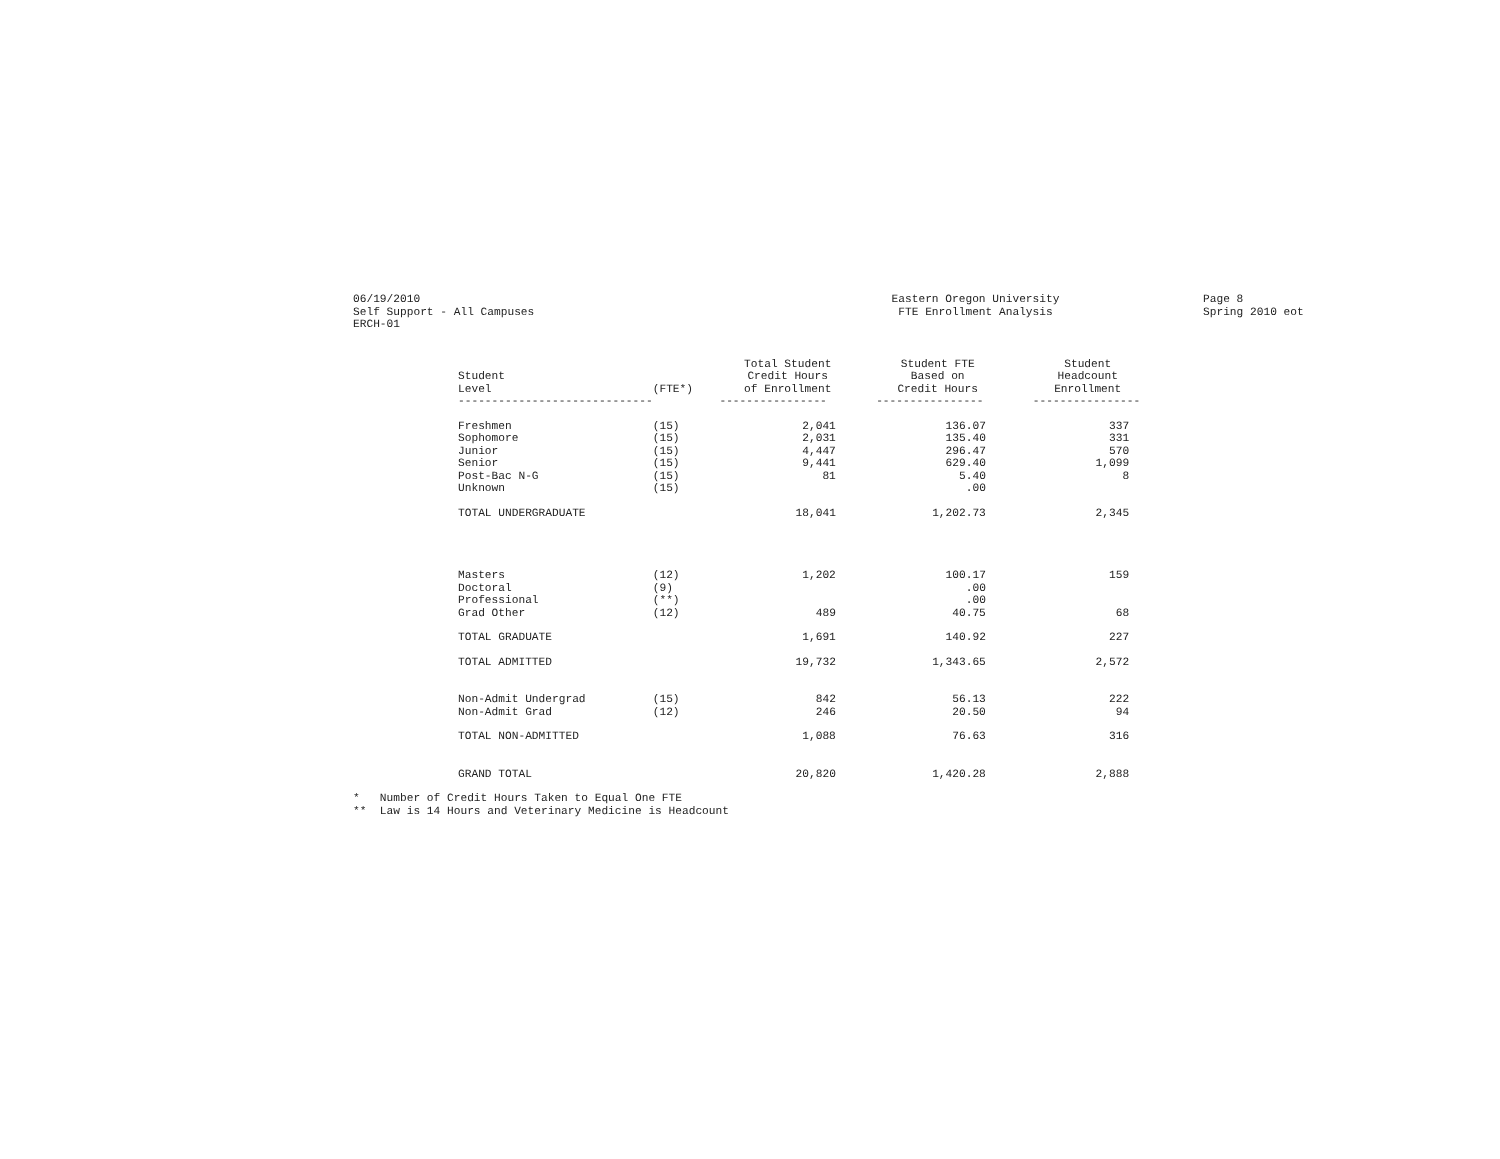06/19/2010 Self Support - All Campuses ERCH-01
Eastern Oregon University FTE Enrollment Analysis
Page 8 Spring 2010 eot
| Student Level | (FTE*) | Total Student Credit Hours of Enrollment | Student FTE Based on Credit Hours | Student Headcount Enrollment |
| --- | --- | --- | --- | --- |
| ----------------------------- | | ---------------- | ---------------- | ---------------- |
| Freshmen | (15) | 2,041 | 136.07 | 337 |
| Sophomore | (15) | 2,031 | 135.40 | 331 |
| Junior | (15) | 4,447 | 296.47 | 570 |
| Senior | (15) | 9,441 | 629.40 | 1,099 |
| Post-Bac N-G | (15) | 81 | 5.40 | 8 |
| Unknown | (15) | | .00 | |
| TOTAL UNDERGRADUATE | | 18,041 | 1,202.73 | 2,345 |
| Masters | (12) | 1,202 | 100.17 | 159 |
| Doctoral | (9) | | .00 | |
| Professional | (**) | | .00 | |
| Grad Other | (12) | 489 | 40.75 | 68 |
| TOTAL GRADUATE | | 1,691 | 140.92 | 227 |
| TOTAL ADMITTED | | 19,732 | 1,343.65 | 2,572 |
| Non-Admit Undergrad | (15) | 842 | 56.13 | 222 |
| Non-Admit Grad | (12) | 246 | 20.50 | 94 |
| TOTAL NON-ADMITTED | | 1,088 | 76.63 | 316 |
| GRAND TOTAL | | 20,820 | 1,420.28 | 2,888 |
* Number of Credit Hours Taken to Equal One FTE ** Law is 14 Hours and Veterinary Medicine is Headcount